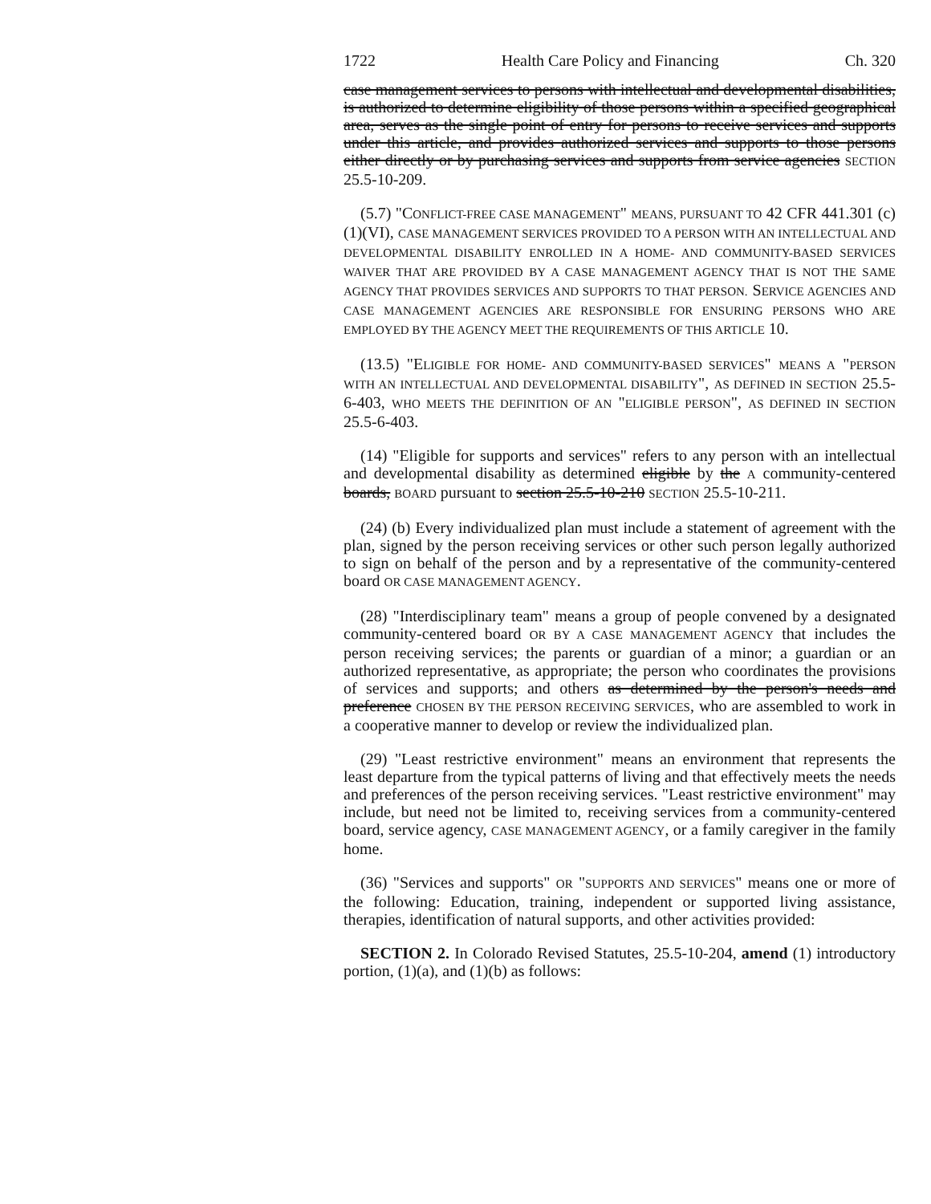1722 Health Care Policy and Financing Ch. 320
case management services to persons with intellectual and developmental disabilities, is authorized to determine eligibility of those persons within a specified geographical area, serves as the single point of entry for persons to receive services and supports under this article, and provides authorized services and supports to those persons either directly or by purchasing services and supports from service agencies SECTION 25.5-10-209.
(5.7) "CONFLICT-FREE CASE MANAGEMENT" MEANS, PURSUANT TO 42 CFR 441.301 (c)(1)(VI), CASE MANAGEMENT SERVICES PROVIDED TO A PERSON WITH AN INTELLECTUAL AND DEVELOPMENTAL DISABILITY ENROLLED IN A HOME- AND COMMUNITY-BASED SERVICES WAIVER THAT ARE PROVIDED BY A CASE MANAGEMENT AGENCY THAT IS NOT THE SAME AGENCY THAT PROVIDES SERVICES AND SUPPORTS TO THAT PERSON. SERVICE AGENCIES AND CASE MANAGEMENT AGENCIES ARE RESPONSIBLE FOR ENSURING PERSONS WHO ARE EMPLOYED BY THE AGENCY MEET THE REQUIREMENTS OF THIS ARTICLE 10.
(13.5) "ELIGIBLE FOR HOME- AND COMMUNITY-BASED SERVICES" MEANS A "PERSON WITH AN INTELLECTUAL AND DEVELOPMENTAL DISABILITY", AS DEFINED IN SECTION 25.5-6-403, WHO MEETS THE DEFINITION OF AN "ELIGIBLE PERSON", AS DEFINED IN SECTION 25.5-6-403.
(14) "Eligible for supports and services" refers to any person with an intellectual and developmental disability as determined eligible by the A community-centered boards, BOARD pursuant to section 25.5-10-210 SECTION 25.5-10-211.
(24) (b) Every individualized plan must include a statement of agreement with the plan, signed by the person receiving services or other such person legally authorized to sign on behalf of the person and by a representative of the community-centered board OR CASE MANAGEMENT AGENCY.
(28) "Interdisciplinary team" means a group of people convened by a designated community-centered board OR BY A CASE MANAGEMENT AGENCY that includes the person receiving services; the parents or guardian of a minor; a guardian or an authorized representative, as appropriate; the person who coordinates the provisions of services and supports; and others as determined by the person's needs and preference CHOSEN BY THE PERSON RECEIVING SERVICES, who are assembled to work in a cooperative manner to develop or review the individualized plan.
(29) "Least restrictive environment" means an environment that represents the least departure from the typical patterns of living and that effectively meets the needs and preferences of the person receiving services. "Least restrictive environment" may include, but need not be limited to, receiving services from a community-centered board, service agency, CASE MANAGEMENT AGENCY, or a family caregiver in the family home.
(36) "Services and supports" OR "SUPPORTS AND SERVICES" means one or more of the following: Education, training, independent or supported living assistance, therapies, identification of natural supports, and other activities provided:
SECTION 2. In Colorado Revised Statutes, 25.5-10-204, amend (1) introductory portion, (1)(a), and (1)(b) as follows: